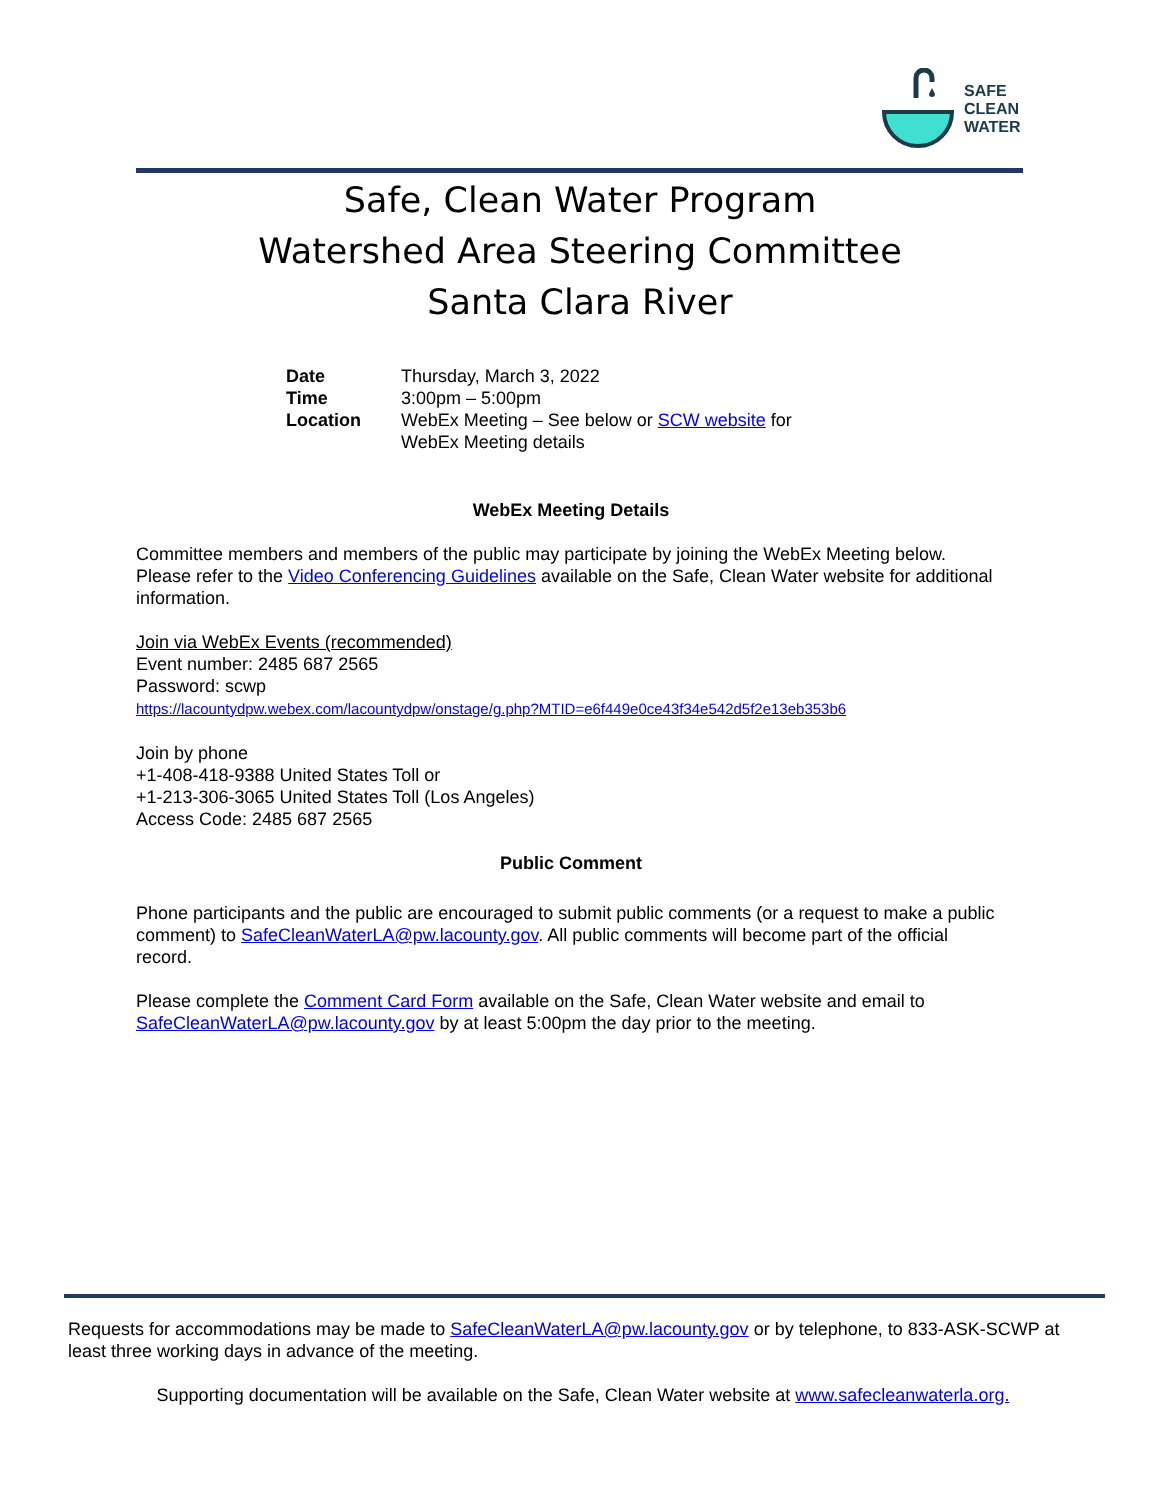SAFE
CLEAN
WATER
Safe, Clean Water Program
Watershed Area Steering Committee
Santa Clara River
| Date | Thursday, March 3, 2022 |
| Time | 3:00pm – 5:00pm |
| Location | WebEx Meeting – See below or SCW website for WebEx Meeting details |
WebEx Meeting Details
Committee members and members of the public may participate by joining the WebEx Meeting below. Please refer to the Video Conferencing Guidelines available on the Safe, Clean Water website for additional information.
Join via WebEx Events (recommended)
Event number: 2485 687 2565
Password: scwp
https://lacountydpw.webex.com/lacountydpw/onstage/g.php?MTID=e6f449e0ce43f34e542d5f2e13eb353b6
Join by phone
+1-408-418-9388 United States Toll or
+1-213-306-3065 United States Toll (Los Angeles)
Access Code: 2485 687 2565
Public Comment
Phone participants and the public are encouraged to submit public comments (or a request to make a public comment) to SafeCleanWaterLA@pw.lacounty.gov. All public comments will become part of the official record.
Please complete the Comment Card Form available on the Safe, Clean Water website and email to SafeCleanWaterLA@pw.lacounty.gov by at least 5:00pm the day prior to the meeting.
Requests for accommodations may be made to SafeCleanWaterLA@pw.lacounty.gov or by telephone, to 833-ASK-SCWP at least three working days in advance of the meeting.
Supporting documentation will be available on the Safe, Clean Water website at www.safecleanwaterla.org.